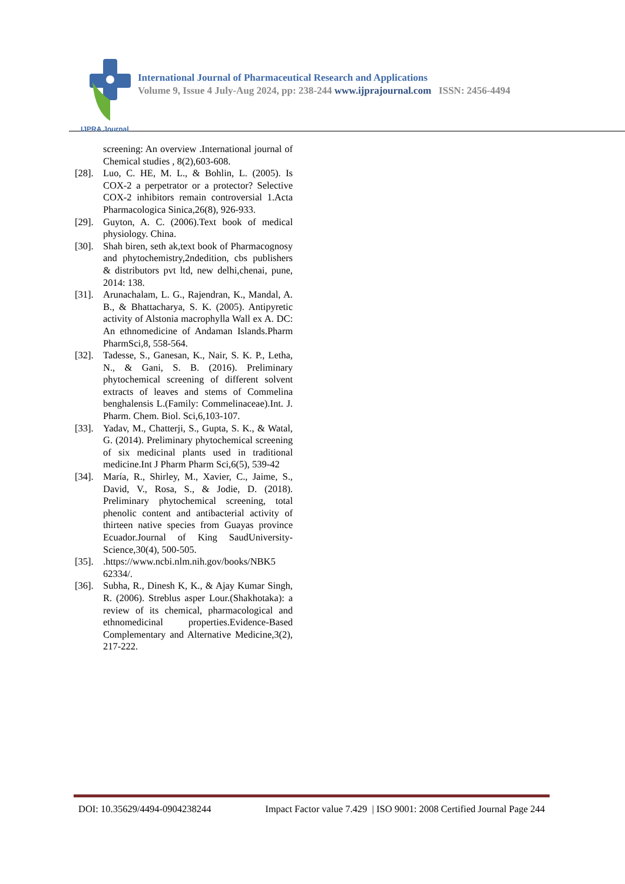IJPRA Journal
International Journal of Pharmaceutical Research and Applications
Volume 9, Issue 4 July-Aug 2024, pp: 238-244 www.ijprajournal.com ISSN: 2456-4494
screening: An overview .International journal of Chemical studies , 8(2),603-608.
[28]. Luo, C. HE, M. L., & Bohlin, L. (2005). Is COX-2 a perpetrator or a protector? Selective COX-2 inhibitors remain controversial 1.Acta Pharmacologica Sinica,26(8), 926-933.
[29]. Guyton, A. C. (2006).Text book of medical physiology. China.
[30]. Shah biren, seth ak,text book of Pharmacognosy and phytochemistry,2ndedition, cbs publishers & distributors pvt ltd, new delhi,chenai, pune, 2014: 138.
[31]. Arunachalam, L. G., Rajendran, K., Mandal, A. B., & Bhattacharya, S. K. (2005). Antipyretic activity of Alstonia macrophylla Wall ex A. DC: An ethnomedicine of Andaman Islands.Pharm PharmSci,8, 558-564.
[32]. Tadesse, S., Ganesan, K., Nair, S. K. P., Letha, N., & Gani, S. B. (2016). Preliminary phytochemical screening of different solvent extracts of leaves and stems of Commelina benghalensis L.(Family: Commelinaceae).Int. J. Pharm. Chem. Biol. Sci,6,103-107.
[33]. Yadav, M., Chatterji, S., Gupta, S. K., & Watal, G. (2014). Preliminary phytochemical screening of six medicinal plants used in traditional medicine.Int J Pharm Pharm Sci,6(5), 539-42
[34]. María, R., Shirley, M., Xavier, C., Jaime, S., David, V., Rosa, S., & Jodie, D. (2018). Preliminary phytochemical screening, total phenolic content and antibacterial activity of thirteen native species from Guayas province Ecuador.Journal of King SaudUniversity-Science,30(4), 500-505.
[35]..https://www.ncbi.nlm.nih.gov/books/NBK5 62334/.
[36]. Subha, R., Dinesh K, K., & Ajay Kumar Singh, R. (2006). Streblus asper Lour.(Shakhotaka): a review of its chemical, pharmacological and ethnomedicinal properties.Evidence-Based Complementary and Alternative Medicine,3(2), 217-222.
DOI: 10.35629/4494-0904238244 Impact Factor value 7.429 | ISO 9001: 2008 Certified Journal Page 244